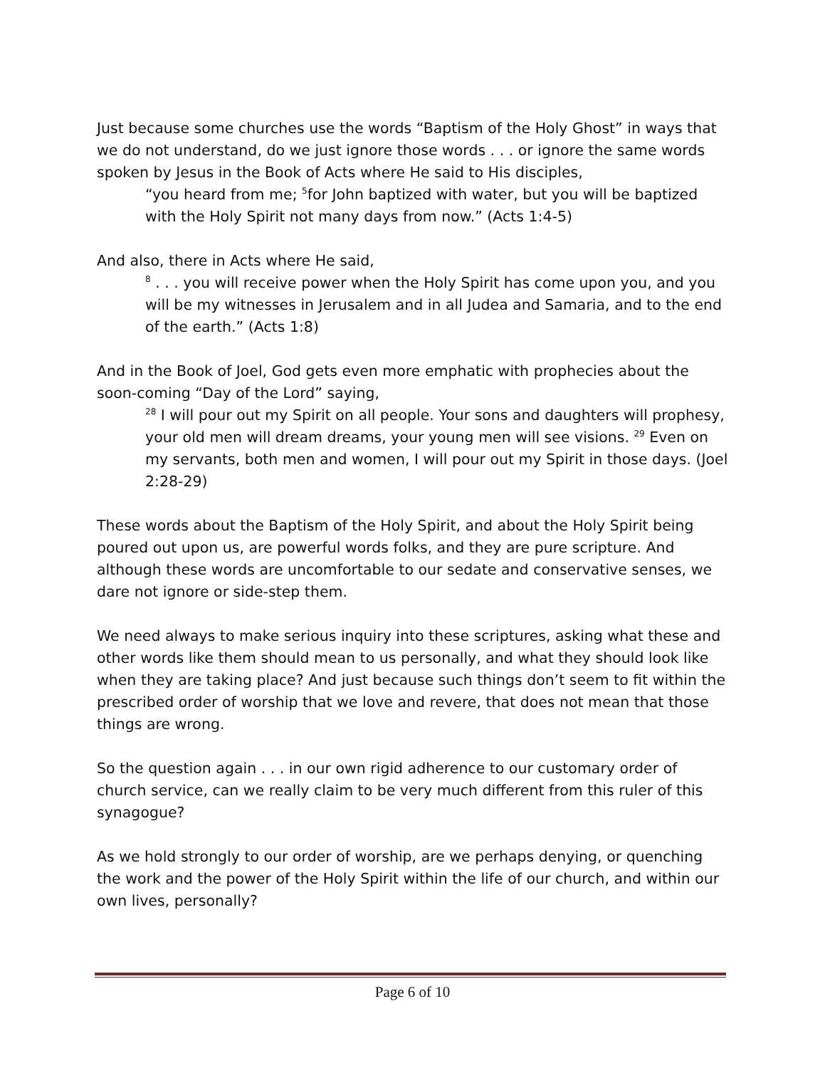Just because some churches use the words “Baptism of the Holy Ghost” in ways that we do not understand, do we just ignore those words . . . or ignore the same words spoken by Jesus in the Book of Acts where He said to His disciples,
“you heard from me; <sup>5</sup>for John baptized with water, but you will be baptized with the Holy Spirit not many days from now.” (Acts 1:4-5)
And also, there in Acts where He said,
<sup>8</sup> . . . you will receive power when the Holy Spirit has come upon you, and you will be my witnesses in Jerusalem and in all Judea and Samaria, and to the end of the earth.” (Acts 1:8)
And in the Book of Joel, God gets even more emphatic with prophecies about the soon-coming “Day of the Lord” saying,
<sup>28</sup> I will pour out my Spirit on all people. Your sons and daughters will prophesy, your old men will dream dreams, your young men will see visions. <sup>29</sup> Even on my servants, both men and women, I will pour out my Spirit in those days. (Joel 2:28-29)
These words about the Baptism of the Holy Spirit, and about the Holy Spirit being poured out upon us, are powerful words folks, and they are pure scripture. And although these words are uncomfortable to our sedate and conservative senses, we dare not ignore or side-step them.
We need always to make serious inquiry into these scriptures, asking what these and other words like them should mean to us personally, and what they should look like when they are taking place? And just because such things don’t seem to fit within the prescribed order of worship that we love and revere, that does not mean that those things are wrong.
So the question again . . . in our own rigid adherence to our customary order of church service, can we really claim to be very much different from this ruler of this synagogue?
As we hold strongly to our order of worship, are we perhaps denying, or quenching the work and the power of the Holy Spirit within the life of our church, and within our own lives, personally?
Page 6 of 10